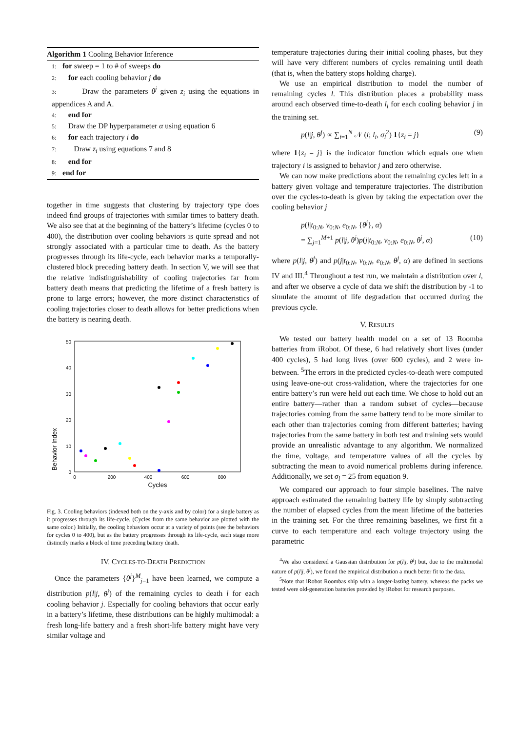Algorithm 1 Cooling Behavior Inference
1: for sweep = 1 to # of sweeps do
2: for each cooling behavior j do
3: Draw the parameters θ<sup>j</sup> given z<sub>i</sub> using the equations in appendices A and A.
4: end for
5: Draw the DP hyperparameter α using equation 6
6: for each trajectory i do
7: Draw z<sub>i</sub> using equations 7 and 8
8: end for
9: end for
together in time suggests that clustering by trajectory type does indeed find groups of trajectories with similar times to battery death. We also see that at the beginning of the battery’s lifetime (cycles 0 to 400), the distribution over cooling behaviors is quite spread and not strongly associated with a particular time to death. As the battery progresses through its life-cycle, each behavior marks a temporally-clustered block preceding battery death. In section V, we will see that the relative indistinguishability of cooling trajectories far from battery death means that predicting the lifetime of a fresh battery is prone to large errors; however, the more distinct characteristics of cooling trajectories closer to death allows for better predictions when the battery is nearing death.
Behavior Index
0
10
20
30
40
50
0
200
400
600
800
Cycles
Fig. 3. Cooling behaviors (indexed both on the y-axis and by color) for a single battery as it progresses through its life-cycle. (Cycles from the same behavior are plotted with the same color.) Initially, the cooling behaviors occur at a variety of points (see the behaviors for cycles 0 to 400), but as the battery progresses through its life-cycle, each stage more distinctly marks a block of time preceding battery death.
IV. CYCLES-TO-DEATH PREDICTION
Once the parameters {θ<sup>j</sup>}<sup>M</sup><sub>j=1</sub> have been learned, we compute a distribution p(l|j, θ<sup>j</sup>) of the remaining cycles to death l for each cooling behavior j. Especially for cooling behaviors that occur early in a battery’s lifetime, these distributions can be highly multimodal: a fresh long-life battery and a fresh short-life battery might have very similar voltage and
temperature trajectories during their initial cooling phases, but they will have very different numbers of cycles remaining until death (that is, when the battery stops holding charge).
We use an empirical distribution to model the number of remaining cycles l. This distribution places a probability mass around each observed time-to-death l<sub>i</sub> for each cooling behavior j in the training set.
p(l|j, θ<sup>j</sup>) ∝ ∑<sub>i=1</sub><sup>N</sup> 𝒩 (l; l<sub>i</sub>, σ<sub>l</sub><sup>2</sup>) 1{z<sub>i</sub> = j} (9)
where 1{z<sub>i</sub> = j} is the indicator function which equals one when trajectory i is assigned to behavior j and zero otherwise.
We can now make predictions about the remaining cycles left in a battery given voltage and temperature trajectories. The distribution over the cycles-to-death is given by taking the expectation over the cooling behavior j
p(l|t<sub>0:N</sub>, v<sub>0:N</sub>, e<sub>0:N</sub>, {θ<sup>j</sup>}, α)
= ∑<sub>j=1</sub><sup>M+1</sup> p(l|j, θ<sup>j</sup>)p(j|t<sub>0:N</sub>, v<sub>0:N</sub>, e<sub>0:N</sub>, θ<sup>j</sup>, α) (10)
where p(l|j, θ<sup>j</sup>) and p(j|t<sub>0:N</sub>, v<sub>0:N</sub>, e<sub>0:N</sub>, θ<sup>j</sup>, α) are defined in sections IV and III.<sup>4</sup> Throughout a test run, we maintain a distribution over l, and after we observe a cycle of data we shift the distribution by -1 to simulate the amount of life degradation that occurred during the previous cycle.
V. RESULTS
We tested our battery health model on a set of 13 Roomba batteries from iRobot. Of these, 6 had relatively short lives (under 400 cycles), 5 had long lives (over 600 cycles), and 2 were in-between. <sup>5</sup>The errors in the predicted cycles-to-death were computed using leave-one-out cross-validation, where the trajectories for one entire battery’s run were held out each time. We chose to hold out an entire battery—rather than a random subset of cycles—because trajectories coming from the same battery tend to be more similar to each other than trajectories coming from different batteries; having trajectories from the same battery in both test and training sets would provide an unrealistic advantage to any algorithm. We normalized the time, voltage, and temperature values of all the cycles by subtracting the mean to avoid numerical problems during inference. Additionally, we set σ<sub>l</sub> = 25 from equation 9.
We compared our approach to four simple baselines. The naive approach estimated the remaining battery life by simply subtracting the number of elapsed cycles from the mean lifetime of the batteries in the training set. For the three remaining baselines, we first fit a curve to each temperature and each voltage trajectory using the parametric
<sup>4</sup> We also considered a Gaussian distribution for p(l|j, θ<sup>j</sup>) but, due to the multimodal nature of p(l|j, θ<sup>j</sup>), we found the empirical distribution a much better fit to the data.
<sup>5</sup> Note that iRobot Roombas ship with a longer-lasting battery, whereas the packs we tested were old-generation batteries provided by iRobot for research purposes.